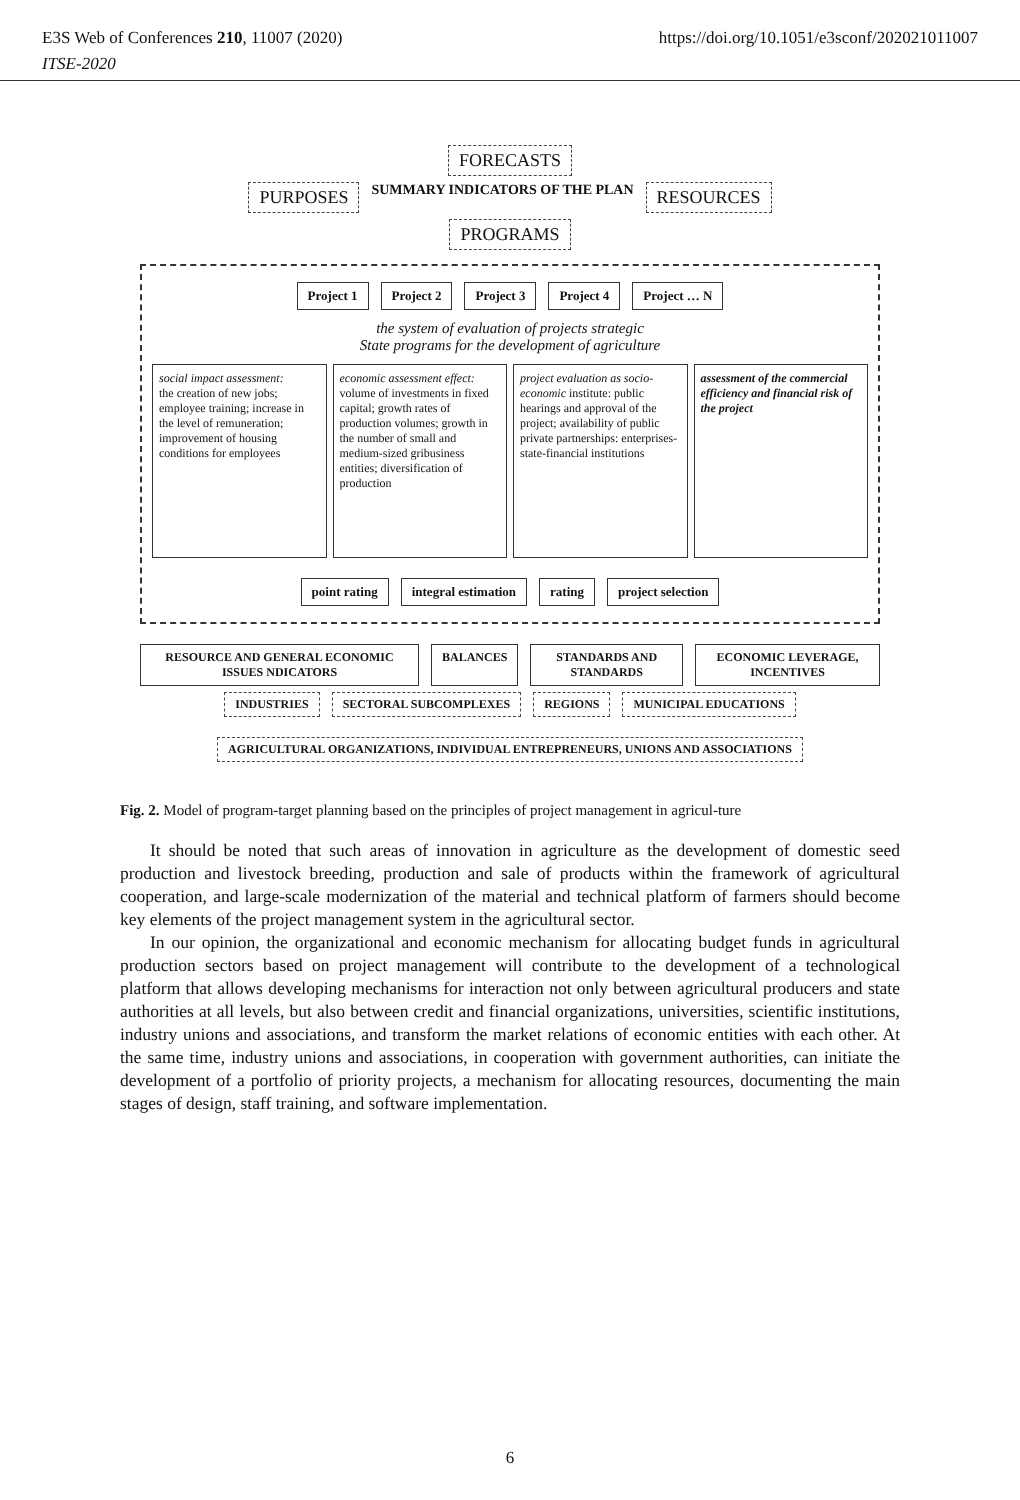E3S Web of Conferences 210, 11007 (2020) https://doi.org/10.1051/e3sconf/202021011007
ITSE-2020
FORECASTS
PURPOSES SUMMARY INDICATORS OF THE PLAN RESOURCES
PROGRAMS
Project 1 Project 2 Project 3 Project 4 Project … N
the system of evaluation of projects strategic
State programs for the development of agriculture
social impact assessment:
the creation of new jobs; employee training; increase in the level of remuneration; improvement of housing conditions for employees
economic assessment effect:
volume of investments in fixed capital; growth rates of production volumes; growth in the number of small and medium-sized gribusiness entities; diversification of production
project evaluation as socio-economic institute: public hearings and approval of the project; availability of public private partnerships: enterprises-state-financial institutions
assessment of the commercial efficiency and financial risk of the project
point rating integral estimation rating project selection
RESOURCE AND GENERAL ECONOMIC ISSUES NDICATORS BALANCES STANDARDS AND STANDARDS ECONOMIC LEVERAGE, INCENTIVES
INDUSTRIES SECTORAL SUBCOMPLEXES REGIONS MUNICIPAL EDUCATIONS
AGRICULTURAL ORGANIZATIONS, INDIVIDUAL ENTREPRENEURS, UNIONS AND ASSOCIATIONS
Fig. 2. Model of program-target planning based on the principles of project management in agricul-ture
It should be noted that such areas of innovation in agriculture as the development of domestic seed production and livestock breeding, production and sale of products within the framework of agricultural cooperation, and large-scale modernization of the material and technical platform of farmers should become key elements of the project management system in the agricultural sector.
In our opinion, the organizational and economic mechanism for allocating budget funds in agricultural production sectors based on project management will contribute to the development of a technological platform that allows developing mechanisms for interaction not only between agricultural producers and state authorities at all levels, but also between credit and financial organizations, universities, scientific institutions, industry unions and associations, and transform the market relations of economic entities with each other. At the same time, industry unions and associations, in cooperation with government authorities, can initiate the development of a portfolio of priority projects, a mechanism for allocating resources, documenting the main stages of design, staff training, and software implementation.
6